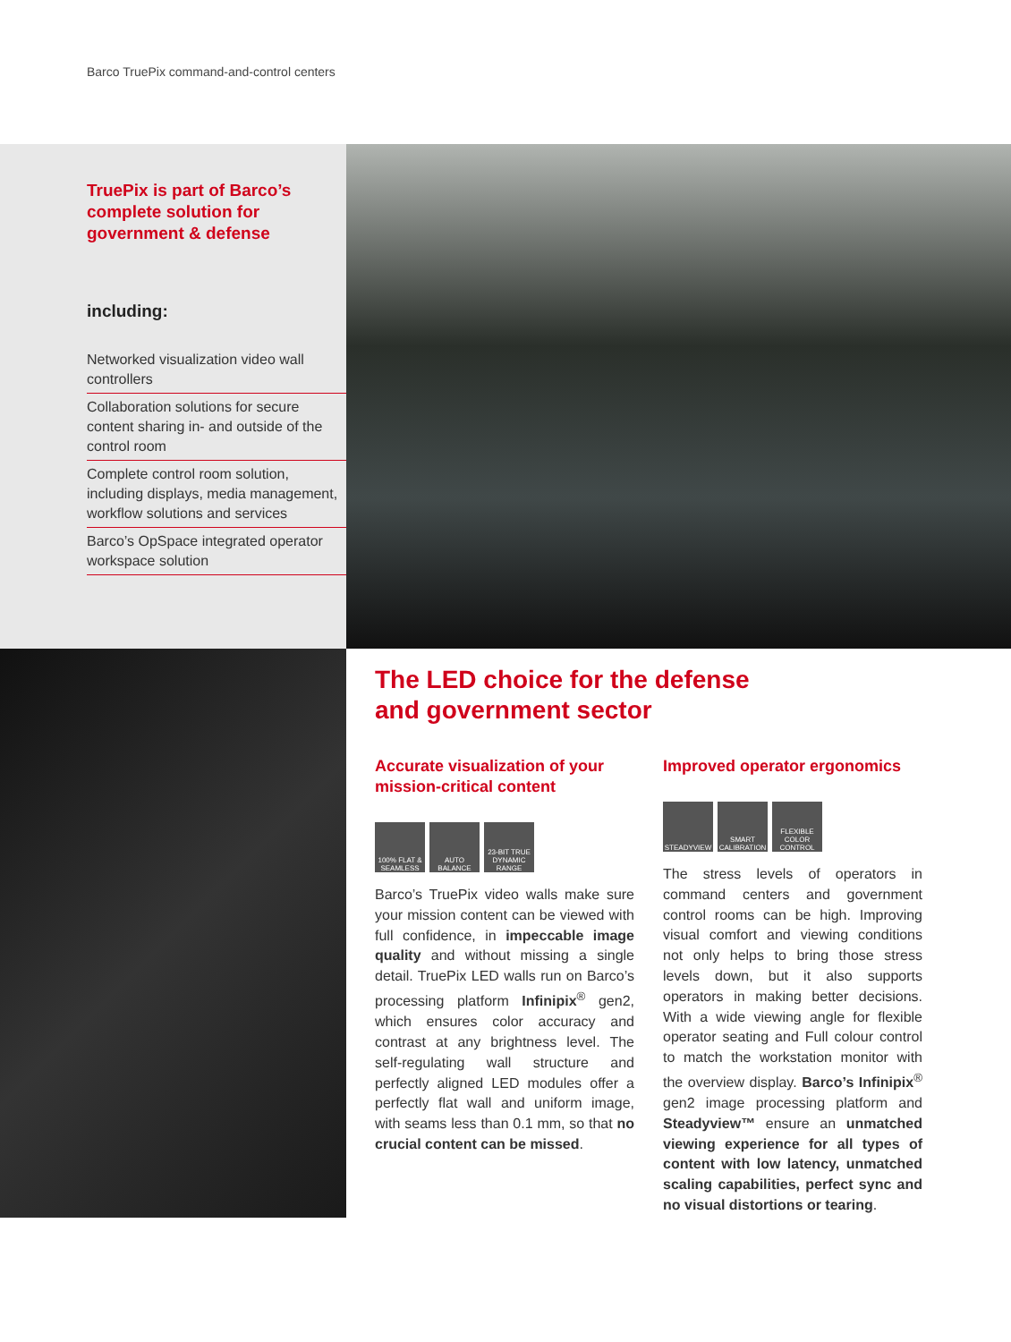Barco TruePix command-and-control centers
TruePix is part of Barco’s complete solution for government & defense
including:
Networked visualization video wall controllers
Collaboration solutions for secure content sharing in- and outside of the control room
Complete control room solution, including displays, media management, workflow solutions and services
Barco’s OpSpace integrated operator workspace solution
The LED choice for the defense
and government sector
Accurate visualization of your mission-critical content
100% FLAT & SEAMLESS
AUTO BALANCE
23-BIT TRUE DYNAMIC RANGE
Barco’s TruePix video walls make sure your mission content can be viewed with full confidence, in impeccable image quality and without missing a single detail. TruePix LED walls run on Barco’s processing platform Infinipix<sup>®</sup> gen2, which ensures color accuracy and contrast at any brightness level. The self-regulating wall structure and perfectly aligned LED modules offer a perfectly flat wall and uniform image, with seams less than 0.1 mm, so that no crucial content can be missed.
Improved operator ergonomics
STEADYVIEW SMART CALIBRATION
FLEXIBLE COLOR CONTROL
The stress levels of operators in command centers and government control rooms can be high. Improving visual comfort and viewing conditions not only helps to bring those stress levels down, but it also supports operators in making better decisions. With a wide viewing angle for flexible operator seating and Full colour control to match the workstation monitor with the overview display. Barco’s Infinipix<sup>®</sup> gen2 image processing platform and Steadyview™ ensure an unmatched viewing experience for all types of content with low latency, unmatched scaling capabilities, perfect sync and no visual distortions or tearing.